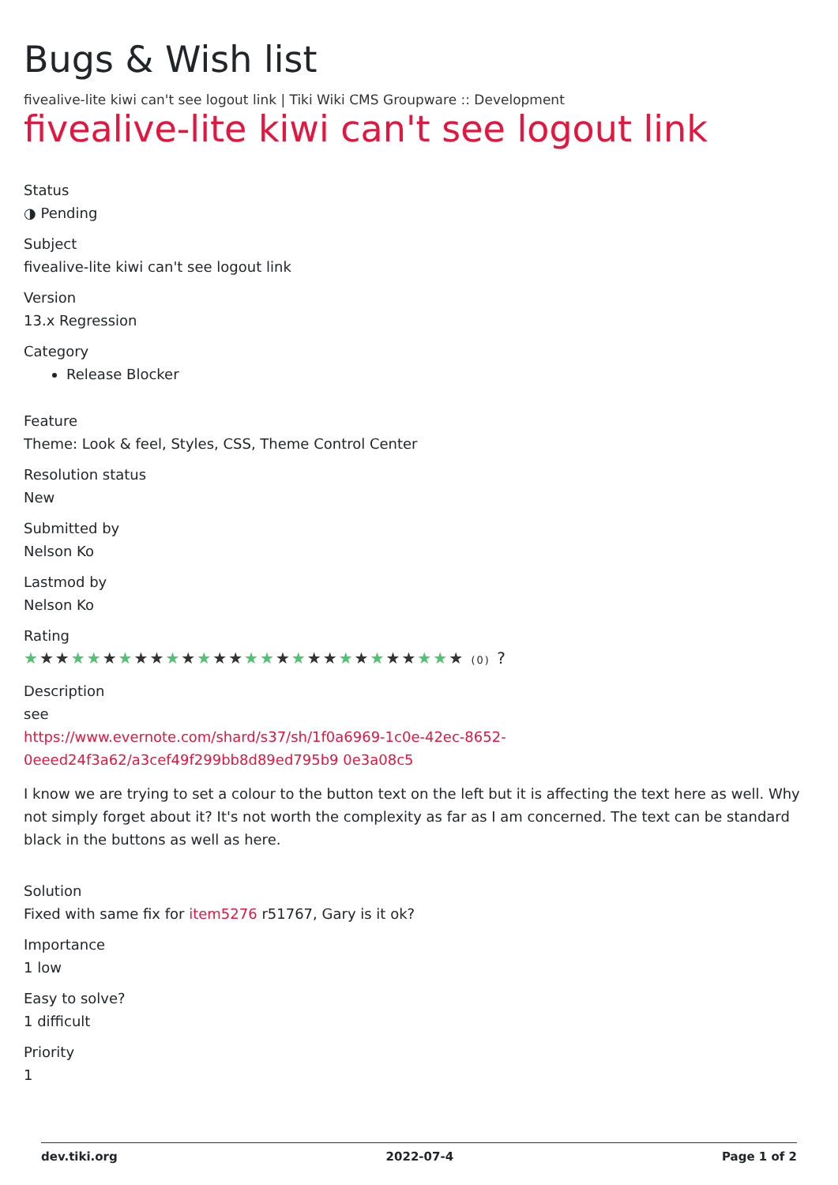Bugs & Wish list
fivealive-lite kiwi can't see logout link | Tiki Wiki CMS Groupware :: Development
fivealive-lite kiwi can't see logout link
Status
◑ Pending
Subject
fivealive-lite kiwi can't see logout link
Version
13.x Regression
Category
Release Blocker
Feature
Theme: Look & feel, Styles, CSS, Theme Control Center
Resolution status
New
Submitted by
Nelson Ko
Lastmod by
Nelson Ko
Rating
★★★★★★★★★★★★★★★★★★★★★★★★★★★★ (0) ?
Description
see
https://www.evernote.com/shard/s37/sh/1f0a6969-1c0e-42ec-8652-0eeed24f3a62/a3cef49f299bb8d89ed795b9 0e3a08c5
I know we are trying to set a colour to the button text on the left but it is affecting the text here as well. Why not simply forget about it? It's not worth the complexity as far as I am concerned. The text can be standard black in the buttons as well as here.
Solution
Fixed with same fix for item5276 r51767, Gary is it ok?
Importance
1 low
Easy to solve?
1 difficult
Priority
1
dev.tiki.org 2022-07-4 Page 1 of 2